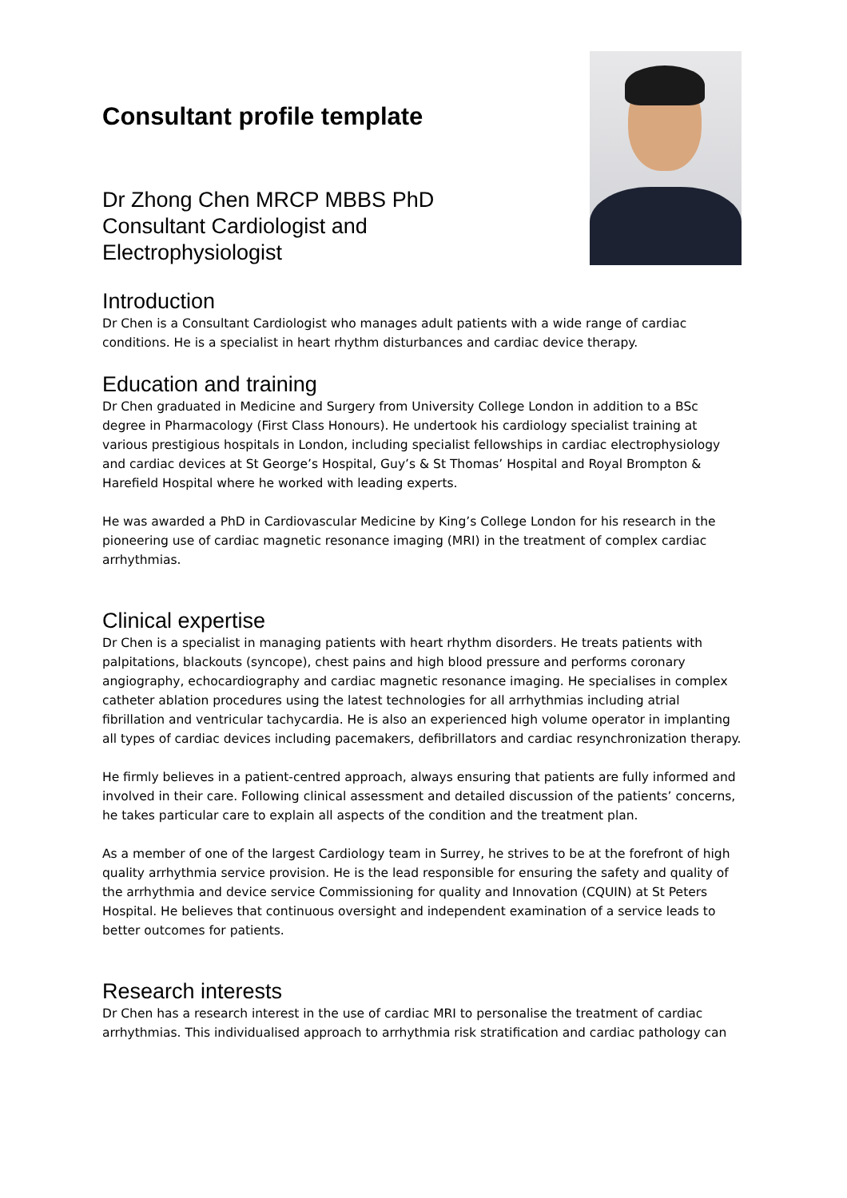Consultant profile template
Dr Zhong Chen MRCP MBBS PhD
Consultant Cardiologist and
Electrophysiologist
Introduction
Dr Chen is a Consultant Cardiologist who manages adult patients with a wide range of cardiac conditions. He is a specialist in heart rhythm disturbances and cardiac device therapy.
Education and training
Dr Chen graduated in Medicine and Surgery from University College London in addition to a BSc degree in Pharmacology (First Class Honours). He undertook his cardiology specialist training at various prestigious hospitals in London, including specialist fellowships in cardiac electrophysiology and cardiac devices at St George’s Hospital, Guy’s & St Thomas’ Hospital and Royal Brompton & Harefield Hospital where he worked with leading experts.
He was awarded a PhD in Cardiovascular Medicine by King’s College London for his research in the pioneering use of cardiac magnetic resonance imaging (MRI) in the treatment of complex cardiac arrhythmias.
Clinical expertise
Dr Chen is a specialist in managing patients with heart rhythm disorders. He treats patients with palpitations, blackouts (syncope), chest pains and high blood pressure and performs coronary angiography, echocardiography and cardiac magnetic resonance imaging. He specialises in complex catheter ablation procedures using the latest technologies for all arrhythmias including atrial fibrillation and ventricular tachycardia. He is also an experienced high volume operator in implanting all types of cardiac devices including pacemakers, defibrillators and cardiac resynchronization therapy.
He firmly believes in a patient-centred approach, always ensuring that patients are fully informed and involved in their care. Following clinical assessment and detailed discussion of the patients’ concerns, he takes particular care to explain all aspects of the condition and the treatment plan.
As a member of one of the largest Cardiology team in Surrey, he strives to be at the forefront of high quality arrhythmia service provision. He is the lead responsible for ensuring the safety and quality of the arrhythmia and device service Commissioning for quality and Innovation (CQUIN) at St Peters Hospital. He believes that continuous oversight and independent examination of a service leads to better outcomes for patients.
Research interests
Dr Chen has a research interest in the use of cardiac MRI to personalise the treatment of cardiac arrhythmias. This individualised approach to arrhythmia risk stratification and cardiac pathology can